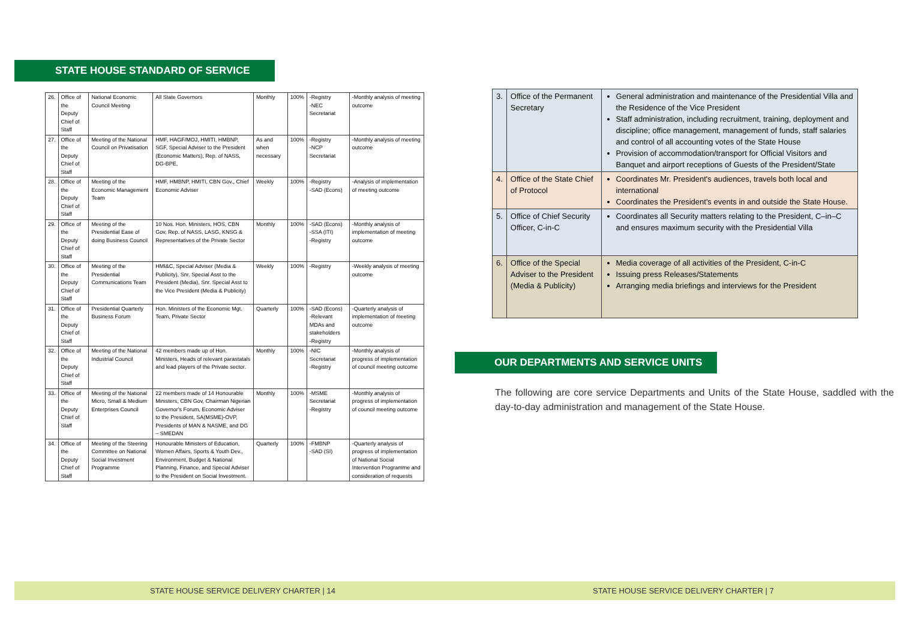STATE HOUSE STANDARD OF SERVICE
| 26. | Office of the Deputy Chief of Staff | National Economic Council Meeting | All State Governors | Monthly | 100% | -Registry -NEC Secretariat | -Monthly analysis of meeting outcome |
| 27. | Office of the Deputy Chief of Staff | Meeting of the National Council on Privatisation | HMF, HAGF/MOJ, HMITI, HMBNP, SGF, Special Adviser to the President (Economic Matters), Rep. of NASS, DG-BPE, | As and when necessary | 100% | -Registry -NCP Secretariat | -Monthly analysis of meeting outcome |
| 28. | Office of the Deputy Chief of Staff | Meeting of the Economic Management Team | HMF, HMBNP, HMITI, CBN Gov., Chief Economic Adviser | Weekly | 100% | -Registry -SAD (Econs) | -Analysis of implementation of meeting outcome |
| 29. | Office of the Deputy Chief of Staff | Meeting of the Presidential Ease of doing Business Council | 10 Nos. Hon. Ministers, HOS, CBN Gov, Rep. of NASS, LASG, KNSG & Representatives of the Private Sector | Monthly | 100% | -SAD (Econs) -SSA (ITI) -Registry | -Monthly analysis of implementation of meeting outcome |
| 30. | Office of the Deputy Chief of Staff | Meeting of the Presidential Communications Team | HMI&C, Special Adviser (Media & Publicity), Snr. Special Asst to the President (Media), Snr. Special Asst to the Vice President (Media & Publicity) | Weekly | 100% | -Registry | -Weekly analysis of meeting outcome |
| 31. | Office of the Deputy Chief of Staff | Presidential Quarterly Business Forum | Hon. Ministers of the Economic Mgt. Team, Private Sector | Quarterly | 100% | -SAD (Econs) -Relevant MDAs and stakeholders -Registry | -Quarterly analysis of implementation of meeting outcome |
| 32. | Office of the Deputy Chief of Staff | Meeting of the National Industrial Council | 42 members made up of Hon. Ministers, Heads of relevant parastatals and lead players of the Private sector. | Monthly | 100% | -NIC Secretariat -Registry | -Monthly analysis of progress of implementation of council meeting outcome |
| 33. | Office of the Deputy Chief of Staff | Meeting of the National Micro, Small & Medium Enterprises Council | 22 members made of 14 Honourable Ministers, CBN Gov, Chairman Nigerian Governor's Forum, Economic Adviser to the President, SA(MSME)-OVP, Presidents of MAN & NASME, and DG – SMEDAN | Monthly | 100% | -MSME Secretariat -Registry | -Monthly analysis of progress of implementation of council meeting outcome |
| 34. | Office of the Deputy Chief of Staff | Meeting of the Steering Committee on National Social Investment Programme | Honourable Ministers of Education, Women Affairs, Sports & Youth Dev., Environment, Budget & National Planning, Finance, and Special Adviser to the President on Social Investment. | Quarterly | 100% | -FMBNP -SAD (SI) | -Quarterly analysis of progress of implementation of National Social Intervention Programme and consideration of requests |
| 3. | Office of the Permanent Secretary | General administration and maintenance of the Presidential Villa and the Residence of the Vice President Staff administration, including recruitment, training, deployment and discipline; office management, management of funds, staff salaries and control of all accounting votes of the State House Provision of accommodation/transport for Official Visitors and Banquet and airport receptions of Guests of the President/State |
| 4. | Office of the State Chief of Protocol | Coordinates Mr. President's audiences, travels both local and international Coordinates the President's events in and outside the State House. |
| 5. | Office of Chief Security Officer, C-in-C | Coordinates all Security matters relating to the President, C–in–C and ensures maximum security with the Presidential Villa |
| 6. | Office of the Special Adviser to the President (Media & Publicity) | Media coverage of all activities of the President, C-in-C Issuing press Releases/Statements Arranging media briefings and interviews for the President |
OUR DEPARTMENTS AND SERVICE UNITS
The following are core service Departments and Units of the State House, saddled with the day-to-day administration and management of the State House.
STATE HOUSE SERVICE DELIVERY CHARTER | 14 STATE HOUSE SERVICE DELIVERY CHARTER | 7